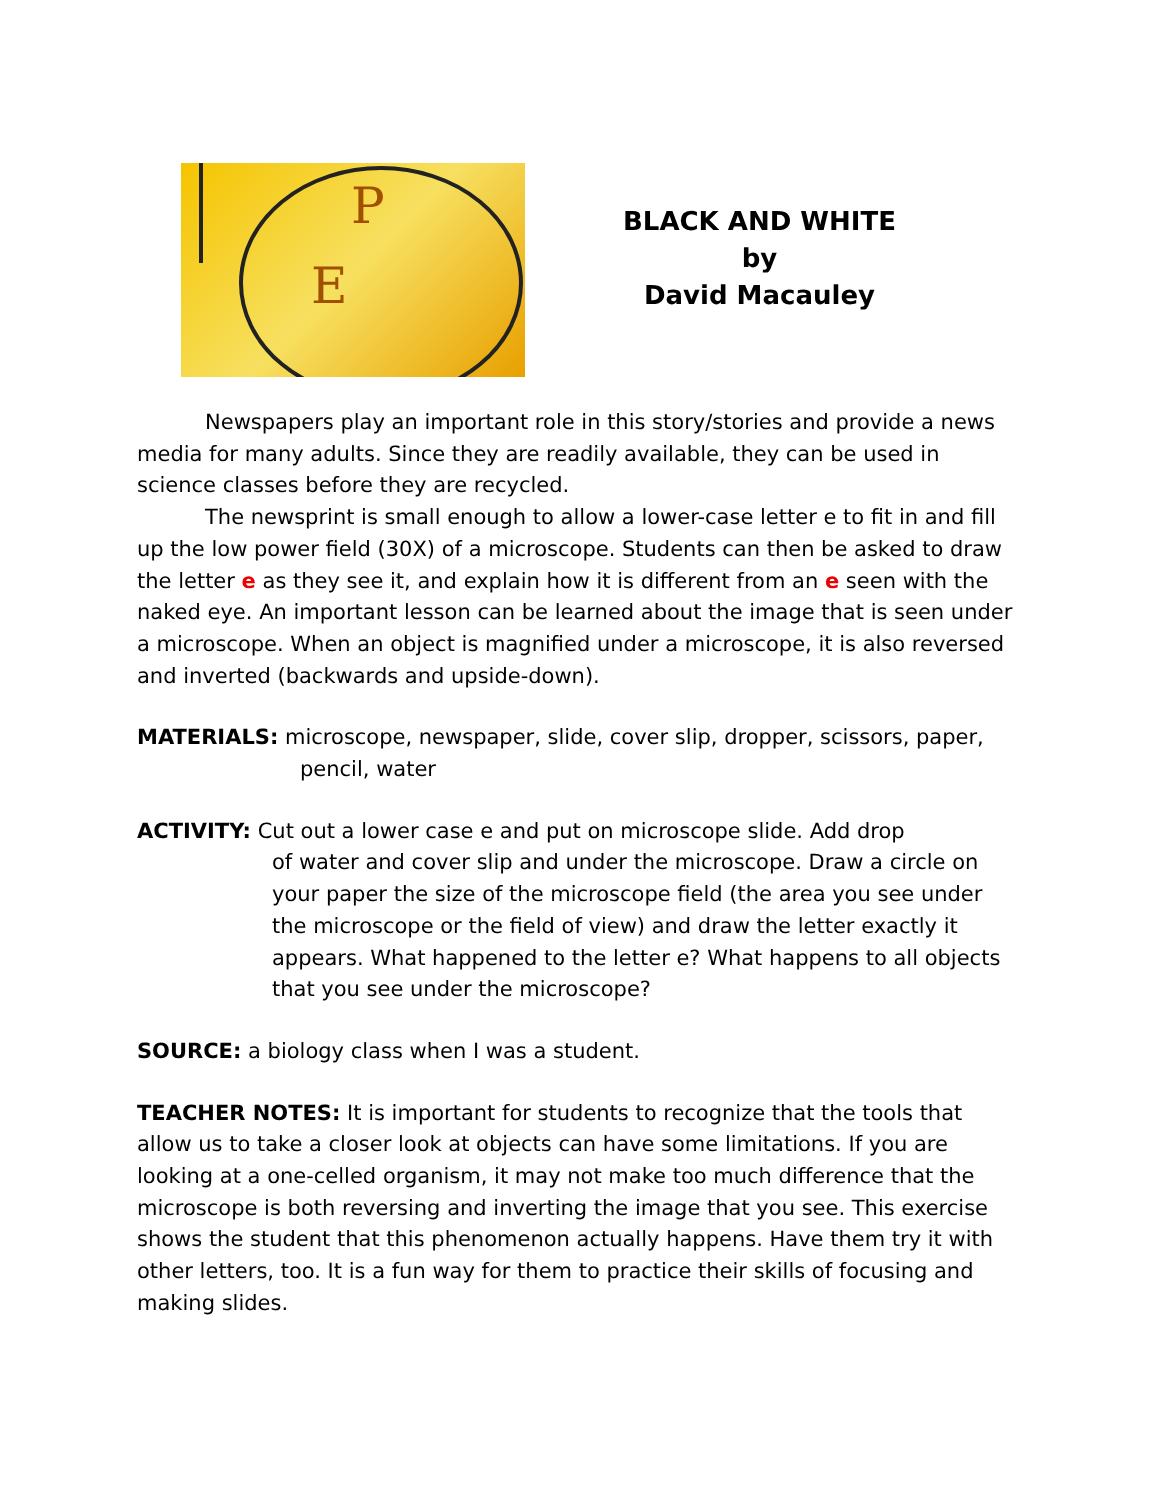E
P
BLACK AND WHITE
by
David Macauley
Newspapers play an important role in this story/stories and provide a news media for many adults. Since they are readily available, they can be used in science classes before they are recycled.
The newsprint is small enough to allow a lower-case letter e to fit in and fill up the low power field (30X) of a microscope. Students can then be asked to draw the letter e as they see it, and explain how it is different from an e seen with the naked eye. An important lesson can be learned about the image that is seen under a microscope. When an object is magnified under a microscope, it is also reversed and inverted (backwards and upside-down).
MATERIALS: microscope, newspaper, slide, cover slip, dropper, scissors, paper,
pencil, water
ACTIVITY: Cut out a lower case e and put on microscope slide. Add drop
of water and cover slip and under the microscope. Draw a circle on your paper the size of the microscope field (the area you see under the microscope or the field of view) and draw the letter exactly it appears. What happened to the letter e? What happens to all objects that you see under the microscope?
SOURCE: a biology class when I was a student.
TEACHER NOTES: It is important for students to recognize that the tools that allow us to take a closer look at objects can have some limitations. If you are looking at a one-celled organism, it may not make too much difference that the microscope is both reversing and inverting the image that you see. This exercise shows the student that this phenomenon actually happens. Have them try it with other letters, too. It is a fun way for them to practice their skills of focusing and making slides.